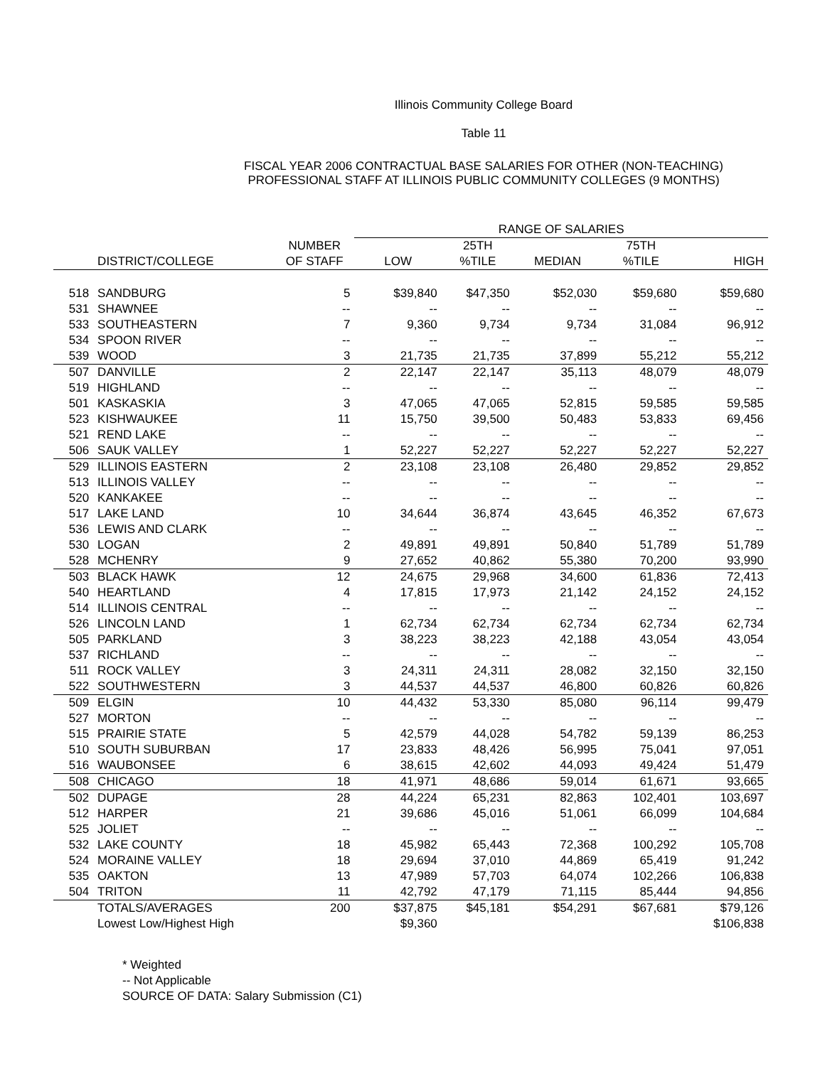Illinois Community College Board
Table 11
FISCAL YEAR 2006 CONTRACTUAL BASE SALARIES FOR OTHER (NON-TEACHING)
PROFESSIONAL STAFF AT ILLINOIS PUBLIC COMMUNITY COLLEGES (9 MONTHS)
| | | | RANGE OF SALARIES | | | | |
| --- | --- | --- | --- | --- | --- | --- | --- |
| | | NUMBER | | 25TH | | 75TH | |
| | DISTRICT/COLLEGE | OF STAFF | LOW | %TILE | MEDIAN | %TILE | HIGH |
| 518 | SANDBURG | 5 | $39,840 | $47,350 | $52,030 | $59,680 | $59,680 |
| 531 | SHAWNEE | -- | -- | -- | -- | -- | -- |
| 533 | SOUTHEASTERN | 7 | 9,360 | 9,734 | 9,734 | 31,084 | 96,912 |
| 534 | SPOON RIVER | -- | -- | -- | -- | -- | -- |
| 539 | WOOD | 3 | 21,735 | 21,735 | 37,899 | 55,212 | 55,212 |
| 507 | DANVILLE | 2 | 22,147 | 22,147 | 35,113 | 48,079 | 48,079 |
| 519 | HIGHLAND | -- | -- | -- | -- | -- | -- |
| 501 | KASKASKIA | 3 | 47,065 | 47,065 | 52,815 | 59,585 | 59,585 |
| 523 | KISHWAUKEE | 11 | 15,750 | 39,500 | 50,483 | 53,833 | 69,456 |
| 521 | REND LAKE | -- | -- | -- | -- | -- | -- |
| 506 | SAUK VALLEY | 1 | 52,227 | 52,227 | 52,227 | 52,227 | 52,227 |
| 529 | ILLINOIS EASTERN | 2 | 23,108 | 23,108 | 26,480 | 29,852 | 29,852 |
| 513 | ILLINOIS VALLEY | -- | -- | -- | -- | -- | -- |
| 520 | KANKAKEE | -- | -- | -- | -- | -- | -- |
| 517 | LAKE LAND | 10 | 34,644 | 36,874 | 43,645 | 46,352 | 67,673 |
| 536 | LEWIS AND CLARK | -- | -- | -- | -- | -- | -- |
| 530 | LOGAN | 2 | 49,891 | 49,891 | 50,840 | 51,789 | 51,789 |
| 528 | MCHENRY | 9 | 27,652 | 40,862 | 55,380 | 70,200 | 93,990 |
| 503 | BLACK HAWK | 12 | 24,675 | 29,968 | 34,600 | 61,836 | 72,413 |
| 540 | HEARTLAND | 4 | 17,815 | 17,973 | 21,142 | 24,152 | 24,152 |
| 514 | ILLINOIS CENTRAL | -- | -- | -- | -- | -- | -- |
| 526 | LINCOLN LAND | 1 | 62,734 | 62,734 | 62,734 | 62,734 | 62,734 |
| 505 | PARKLAND | 3 | 38,223 | 38,223 | 42,188 | 43,054 | 43,054 |
| 537 | RICHLAND | -- | -- | -- | -- | -- | -- |
| 511 | ROCK VALLEY | 3 | 24,311 | 24,311 | 28,082 | 32,150 | 32,150 |
| 522 | SOUTHWESTERN | 3 | 44,537 | 44,537 | 46,800 | 60,826 | 60,826 |
| 509 | ELGIN | 10 | 44,432 | 53,330 | 85,080 | 96,114 | 99,479 |
| 527 | MORTON | -- | -- | -- | -- | -- | -- |
| 515 | PRAIRIE STATE | 5 | 42,579 | 44,028 | 54,782 | 59,139 | 86,253 |
| 510 | SOUTH SUBURBAN | 17 | 23,833 | 48,426 | 56,995 | 75,041 | 97,051 |
| 516 | WAUBONSEE | 6 | 38,615 | 42,602 | 44,093 | 49,424 | 51,479 |
| 508 | CHICAGO | 18 | 41,971 | 48,686 | 59,014 | 61,671 | 93,665 |
| 502 | DUPAGE | 28 | 44,224 | 65,231 | 82,863 | 102,401 | 103,697 |
| 512 | HARPER | 21 | 39,686 | 45,016 | 51,061 | 66,099 | 104,684 |
| 525 | JOLIET | -- | -- | -- | -- | -- | -- |
| 532 | LAKE COUNTY | 18 | 45,982 | 65,443 | 72,368 | 100,292 | 105,708 |
| 524 | MORAINE VALLEY | 18 | 29,694 | 37,010 | 44,869 | 65,419 | 91,242 |
| 535 | OAKTON | 13 | 47,989 | 57,703 | 64,074 | 102,266 | 106,838 |
| 504 | TRITON | 11 | 42,792 | 47,179 | 71,115 | 85,444 | 94,856 |
| | TOTALS/AVERAGES | 200 | $37,875 | $45,181 | $54,291 | $67,681 | $79,126 |
| | Lowest Low/Highest High | | $9,360 | | | | $106,838 |
* Weighted
-- Not Applicable
SOURCE OF DATA: Salary Submission (C1)